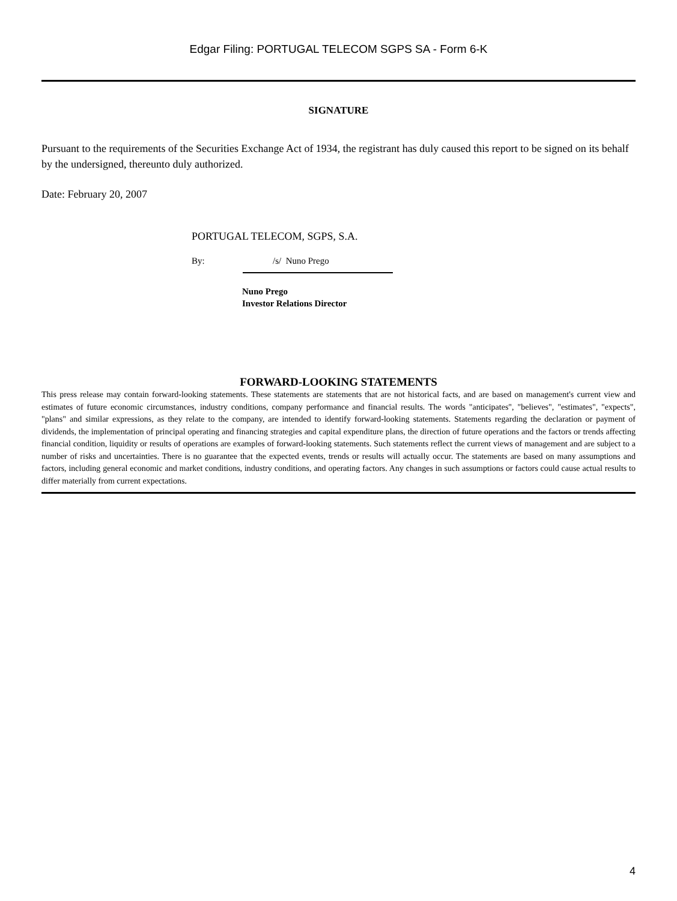Edgar Filing: PORTUGAL TELECOM SGPS SA - Form 6-K
SIGNATURE
Pursuant to the requirements of the Securities Exchange Act of 1934, the registrant has duly caused this report to be signed on its behalf by the undersigned, thereunto duly authorized.
Date: February 20, 2007
PORTUGAL TELECOM, SGPS, S.A.
By: /s/ Nuno Prego
Nuno Prego
Investor Relations Director
FORWARD-LOOKING STATEMENTS
This press release may contain forward-looking statements. These statements are statements that are not historical facts, and are based on management's current view and estimates of future economic circumstances, industry conditions, company performance and financial results. The words "anticipates", "believes", "estimates", "expects", "plans" and similar expressions, as they relate to the company, are intended to identify forward-looking statements. Statements regarding the declaration or payment of dividends, the implementation of principal operating and financing strategies and capital expenditure plans, the direction of future operations and the factors or trends affecting financial condition, liquidity or results of operations are examples of forward-looking statements. Such statements reflect the current views of management and are subject to a number of risks and uncertainties. There is no guarantee that the expected events, trends or results will actually occur. The statements are based on many assumptions and factors, including general economic and market conditions, industry conditions, and operating factors. Any changes in such assumptions or factors could cause actual results to differ materially from current expectations.
4